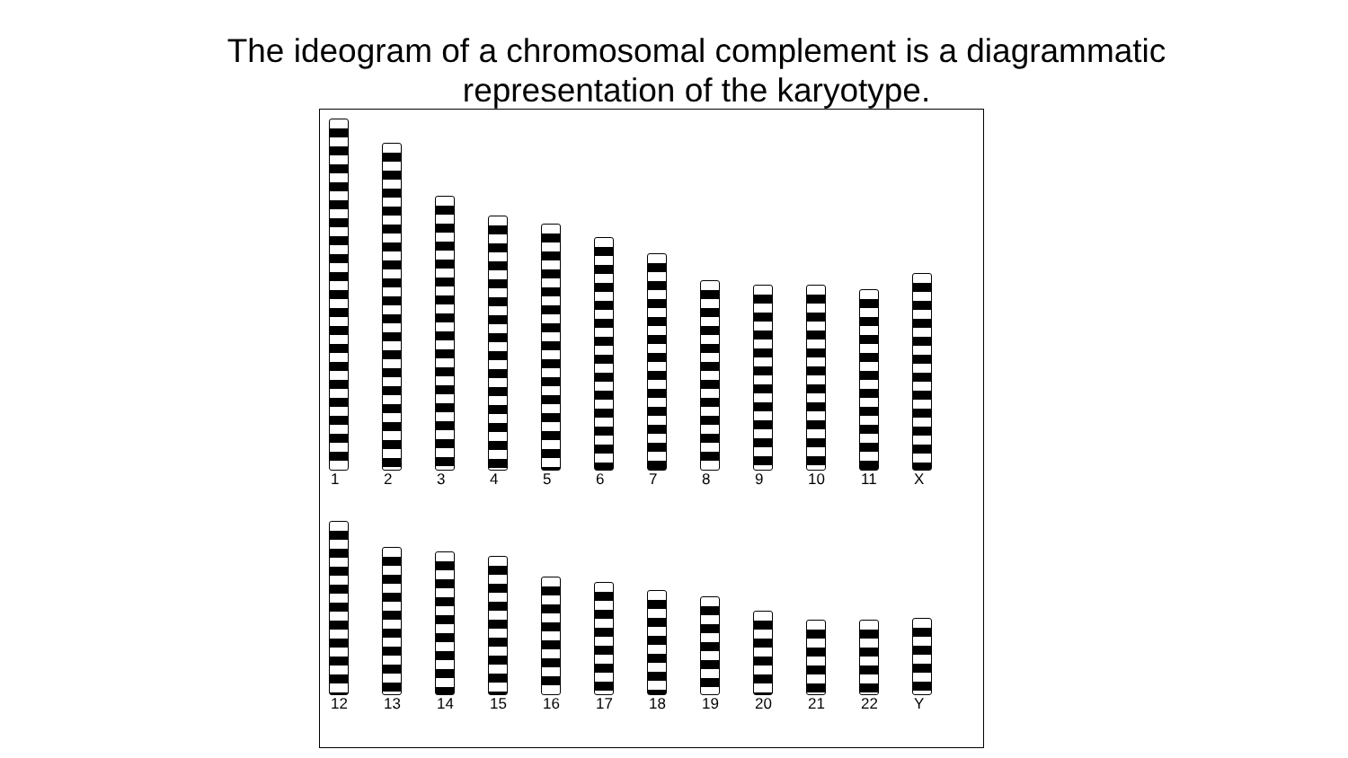The ideogram of a chromosomal complement is a diagrammatic representation of the karyotype.
1
2
3
4
5
6
7
8
9
10
11
X
12
13
14
15
16
17
18
19
20
21
22
Y